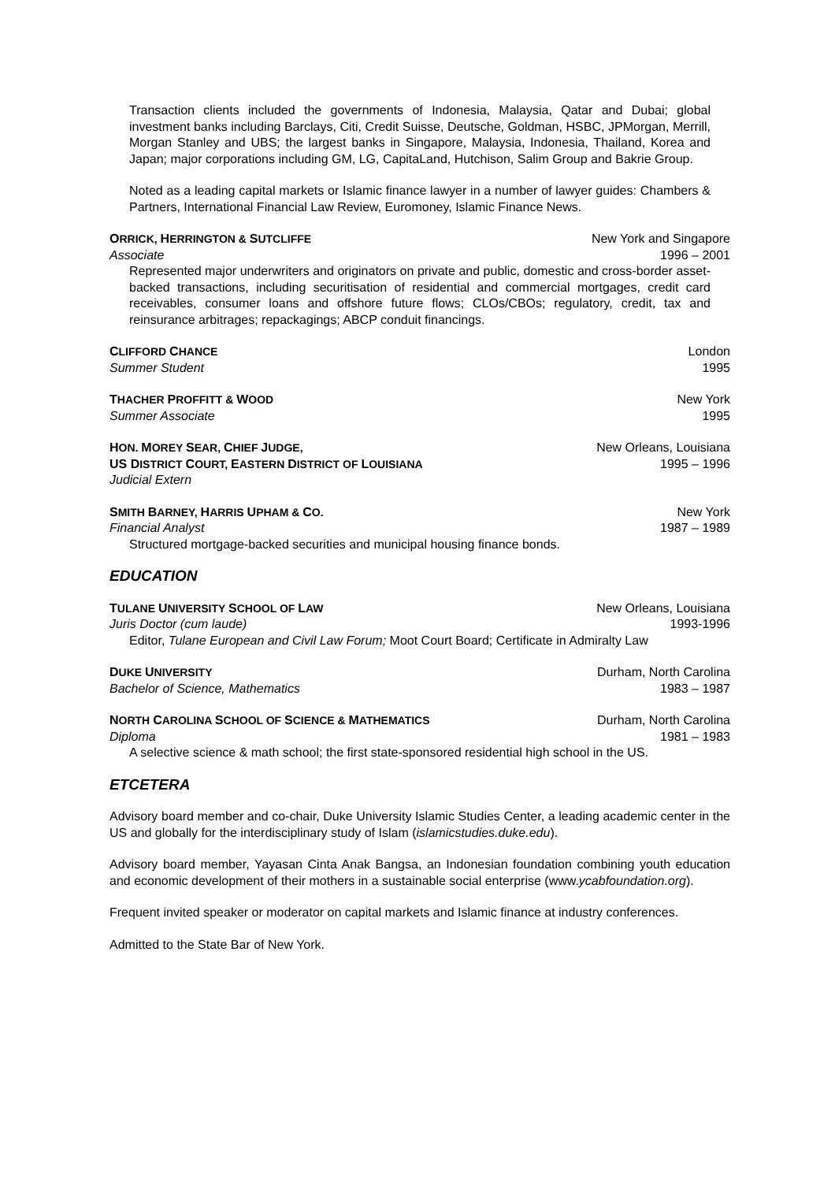Transaction clients included the governments of Indonesia, Malaysia, Qatar and Dubai; global investment banks including Barclays, Citi, Credit Suisse, Deutsche, Goldman, HSBC, JPMorgan, Merrill, Morgan Stanley and UBS; the largest banks in Singapore, Malaysia, Indonesia, Thailand, Korea and Japan; major corporations including GM, LG, CapitaLand, Hutchison, Salim Group and Bakrie Group.
Noted as a leading capital markets or Islamic finance lawyer in a number of lawyer guides: Chambers & Partners, International Financial Law Review, Euromoney, Islamic Finance News.
ORRICK, HERRINGTON & SUTCLIFFE New York and Singapore
Associate 1996 – 2001
Represented major underwriters and originators on private and public, domestic and cross-border asset-backed transactions, including securitisation of residential and commercial mortgages, credit card receivables, consumer loans and offshore future flows; CLOs/CBOs; regulatory, credit, tax and reinsurance arbitrages; repackagings; ABCP conduit financings.
CLIFFORD CHANCE London
Summer Student 1995
THACHER PROFFITT & WOOD New York
Summer Associate 1995
HON. MOREY SEAR, CHIEF JUDGE, New Orleans, Louisiana
US DISTRICT COURT, EASTERN DISTRICT OF LOUISIANA 1995 – 1996
Judicial Extern
SMITH BARNEY, HARRIS UPHAM & CO. New York
Financial Analyst 1987 – 1989
Structured mortgage-backed securities and municipal housing finance bonds.
EDUCATION
TULANE UNIVERSITY SCHOOL OF LAW New Orleans, Louisiana
Juris Doctor (cum laude) 1993-1996
Editor, Tulane European and Civil Law Forum; Moot Court Board; Certificate in Admiralty Law
DUKE UNIVERSITY Durham, North Carolina
Bachelor of Science, Mathematics 1983 – 1987
NORTH CAROLINA SCHOOL OF SCIENCE & MATHEMATICS Durham, North Carolina
Diploma 1981 – 1983
A selective science & math school; the first state-sponsored residential high school in the US.
ETCETERA
Advisory board member and co-chair, Duke University Islamic Studies Center, a leading academic center in the US and globally for the interdisciplinary study of Islam (islamicstudies.duke.edu).
Advisory board member, Yayasan Cinta Anak Bangsa, an Indonesian foundation combining youth education and economic development of their mothers in a sustainable social enterprise (www.ycabfoundation.org).
Frequent invited speaker or moderator on capital markets and Islamic finance at industry conferences.
Admitted to the State Bar of New York.